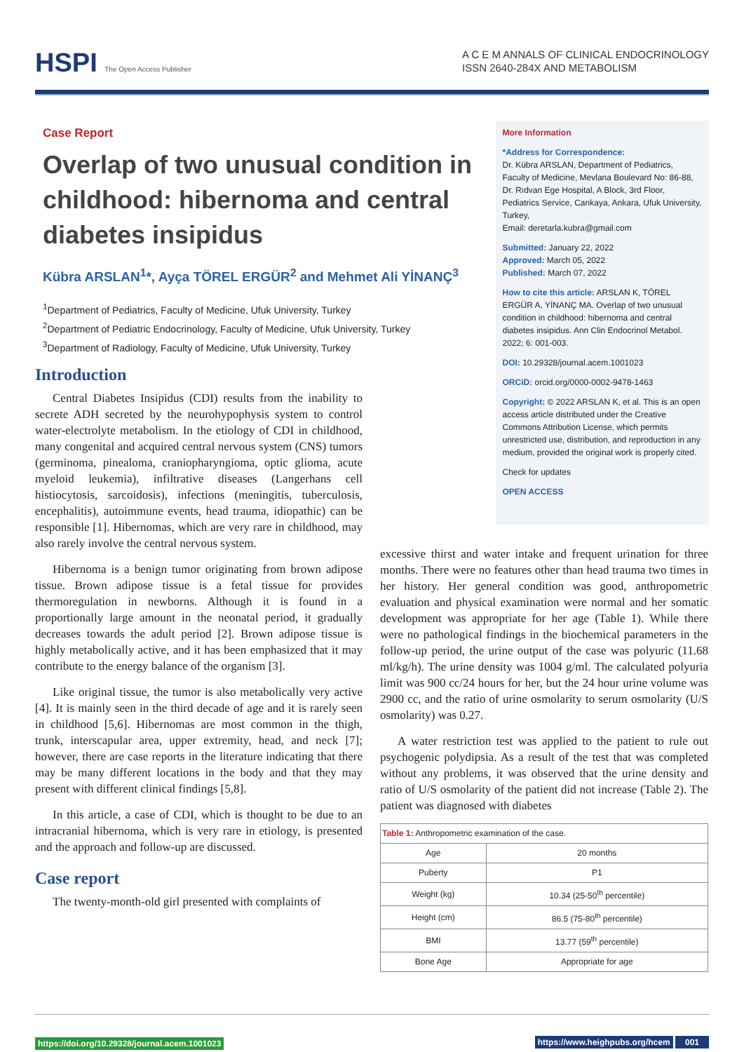HSPI The Open Access Publisher
A C E M ANNALS OF CLINICAL ENDOCRINOLOGY
ISSN 2640-284X AND METABOLISM
Case Report
Overlap of two unusual condition in childhood: hibernoma and central diabetes insipidus
Kübra ARSLAN<sup>1</sup>*, Ayça TÖREL ERGÜR<sup>2</sup> and Mehmet Ali YİNANÇ<sup>3</sup>
<sup>1</sup> Department of Pediatrics, Faculty of Medicine, Ufuk University, Turkey
<sup>2</sup> Department of Pediatric Endocrinology, Faculty of Medicine, Ufuk University, Turkey
<sup>3</sup> Department of Radiology, Faculty of Medicine, Ufuk University, Turkey
More Information
*Address for Correspondence:
Dr. Kübra ARSLAN, Department of Pediatrics, Faculty of Medicine, Mevlana Boulevard No: 86-88, Dr. Rıdvan Ege Hospital, A Block, 3rd Floor, Pediatrics Service, Cankaya, Ankara, Ufuk University, Turkey,
Email: deretarla.kubra@gmail.com
Submitted: January 22, 2022
Approved: March 05, 2022
Published: March 07, 2022
How to cite this article: ARSLAN K, TÖREL ERGÜR A, YİNANÇ MA. Overlap of two unusual condition in childhood: hibernoma and central diabetes insipidus. Ann Clin Endocrinol Metabol. 2022; 6: 001-003.
DOI: 10.29328/journal.acem.1001023
ORCiD: orcid.org/0000-0002-9478-1463
Copyright: © 2022 ARSLAN K, et al. This is an open access article distributed under the Creative Commons Attribution License, which permits unrestricted use, distribution, and reproduction in any medium, provided the original work is properly cited.
Check for updates
OPEN ACCESS
Introduction
Central Diabetes Insipidus (CDI) results from the inability to secrete ADH secreted by the neurohypophysis system to control water-electrolyte metabolism. In the etiology of CDI in childhood, many congenital and acquired central nervous system (CNS) tumors (germinoma, pinealoma, craniopharyngioma, optic glioma, acute myeloid leukemia), infiltrative diseases (Langerhans cell histiocytosis, sarcoidosis), infections (meningitis, tuberculosis, encephalitis), autoimmune events, head trauma, idiopathic) can be responsible [1]. Hibernomas, which are very rare in childhood, may also rarely involve the central nervous system.
Hibernoma is a benign tumor originating from brown adipose tissue. Brown adipose tissue is a fetal tissue for provides thermoregulation in newborns. Although it is found in a proportionally large amount in the neonatal period, it gradually decreases towards the adult period [2]. Brown adipose tissue is highly metabolically active, and it has been emphasized that it may contribute to the energy balance of the organism [3].
Like original tissue, the tumor is also metabolically very active [4]. It is mainly seen in the third decade of age and it is rarely seen in childhood [5,6]. Hibernomas are most common in the thigh, trunk, interscapular area, upper extremity, head, and neck [7]; however, there are case reports in the literature indicating that there may be many different locations in the body and that they may present with different clinical findings [5,8].
In this article, a case of CDI, which is thought to be due to an intracranial hibernoma, which is very rare in etiology, is presented and the approach and follow-up are discussed.
Case report
The twenty-month-old girl presented with complaints of
excessive thirst and water intake and frequent urination for three months. There were no features other than head trauma two times in her history. Her general condition was good, anthropometric evaluation and physical examination were normal and her somatic development was appropriate for her age (Table 1). While there were no pathological findings in the biochemical parameters in the follow-up period, the urine output of the case was polyuric (11.68 ml/kg/h). The urine density was 1004 g/ml. The calculated polyuria limit was 900 cc/24 hours for her, but the 24 hour urine volume was 2900 cc, and the ratio of urine osmolarity to serum osmolarity (U/S osmolarity) was 0.27.
A water restriction test was applied to the patient to rule out psychogenic polydipsia. As a result of the test that was completed without any problems, it was observed that the urine density and ratio of U/S osmolarity of the patient did not increase (Table 2). The patient was diagnosed with diabetes
| Table 1: Anthropometric examination of the case. | |
| Age | 20 months |
| Puberty | P1 |
| Weight (kg) | 10.34 (25-50<sup>th</sup> percentile) |
| Height (cm) | 86.5 (75-80<sup>th</sup> percentile) |
| BMI | 13.77 (59<sup>th</sup> percentile) |
| Bone Age | Appropriate for age |
https://doi.org/10.29328/journal.acem.1001023 https://www.heighpubs.org/hcem 001